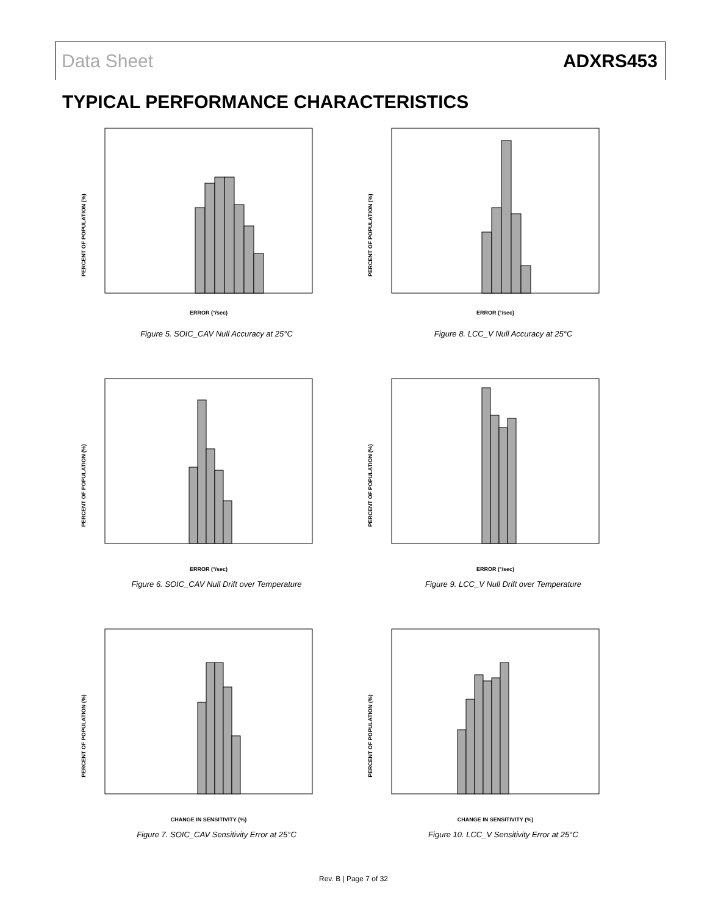Data Sheet ADXRS453
TYPICAL PERFORMANCE CHARACTERISTICS
PERCENT OF POPULATION (%)
ERROR (°/sec)
Figure 5. SOIC_CAV Null Accuracy at 25°C
PERCENT OF POPULATION (%)
ERROR (°/sec)
Figure 8. LCC_V Null Accuracy at 25°C
PERCENT OF POPULATION (%)
ERROR (°/sec)
Figure 6. SOIC_CAV Null Drift over Temperature
PERCENT OF POPULATION (%)
ERROR (°/sec)
Figure 9. LCC_V Null Drift over Temperature
PERCENT OF POPULATION (%)
CHANGE IN SENSITIVITY (%)
Figure 7. SOIC_CAV Sensitivity Error at 25°C
PERCENT OF POPULATION (%)
CHANGE IN SENSITIVITY (%)
Figure 10. LCC_V Sensitivity Error at 25°C
Rev. B | Page 7 of 32